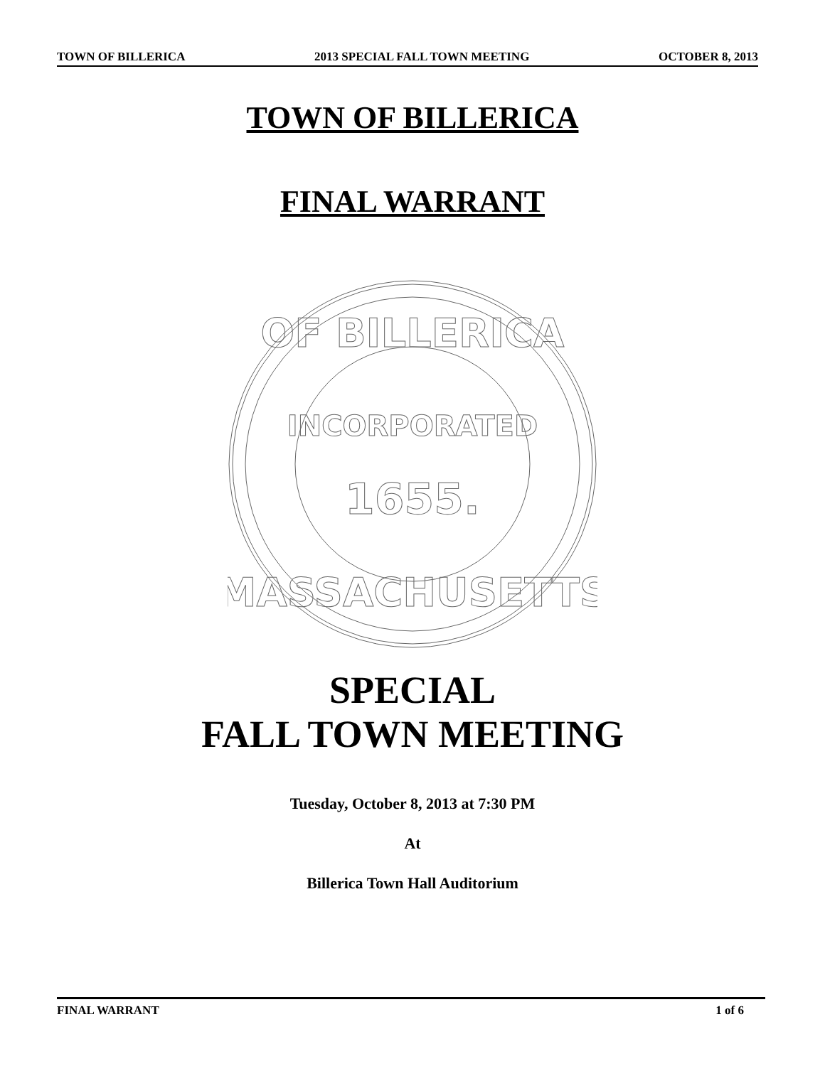TOWN OF BILLERICA 2013 SPECIAL FALL TOWN MEETING OCTOBER 8, 2013
TOWN OF BILLERICA
FINAL WARRANT
INCORPORATED
1655.
OF BILLERICA
MASSACHUSETTS
SPECIAL
FALL TOWN MEETING
Tuesday, October 8, 2013 at 7:30 PM
At
Billerica Town Hall Auditorium
FINAL WARRANT 1 of 6